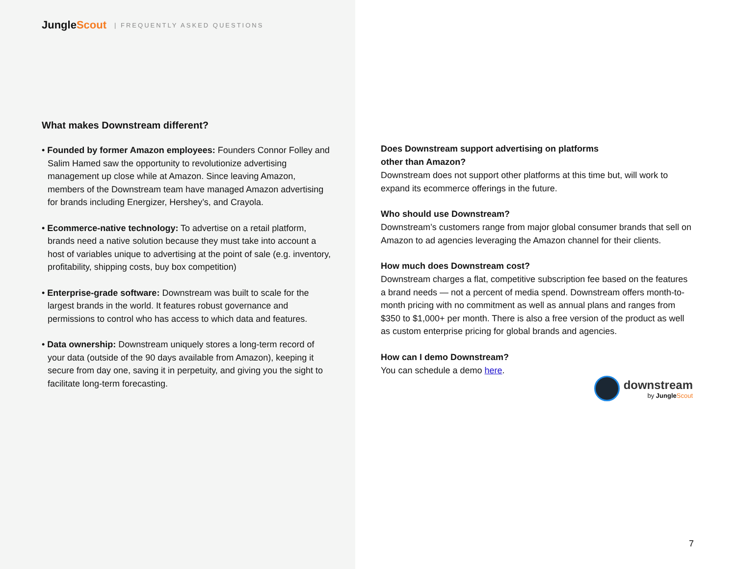Jungle Scout | FREQUENTLY ASKED QUESTIONS
What makes Downstream different?
• Founded by former Amazon employees: Founders Connor Folley and Salim Hamed saw the opportunity to revolutionize advertising management up close while at Amazon. Since leaving Amazon, members of the Downstream team have managed Amazon advertising for brands including Energizer, Hershey’s, and Crayola.
• Ecommerce-native technology: To advertise on a retail platform, brands need a native solution because they must take into account a host of variables unique to advertising at the point of sale (e.g. inventory, profitability, shipping costs, buy box competition)
• Enterprise-grade software: Downstream was built to scale for the largest brands in the world. It features robust governance and permissions to control who has access to which data and features.
• Data ownership: Downstream uniquely stores a long-term record of your data (outside of the 90 days available from Amazon), keeping it secure from day one, saving it in perpetuity, and giving you the sight to facilitate long-term forecasting.
Does Downstream support advertising on platforms
other than Amazon?
Downstream does not support other platforms at this time but, will work to expand its ecommerce offerings in the future.
Who should use Downstream?
Downstream’s customers range from major global consumer brands that sell on Amazon to ad agencies leveraging the Amazon channel for their clients.
How much does Downstream cost?
Downstream charges a flat, competitive subscription fee based on the features a brand needs — not a percent of media spend. Downstream offers month-to-month pricing with no commitment as well as annual plans and ranges from $350 to $1,000+ per month. There is also a free version of the product as well as custom enterprise pricing for global brands and agencies.
How can I demo Downstream?
You can schedule a demo here.
downstream
by Jungle Scout
7